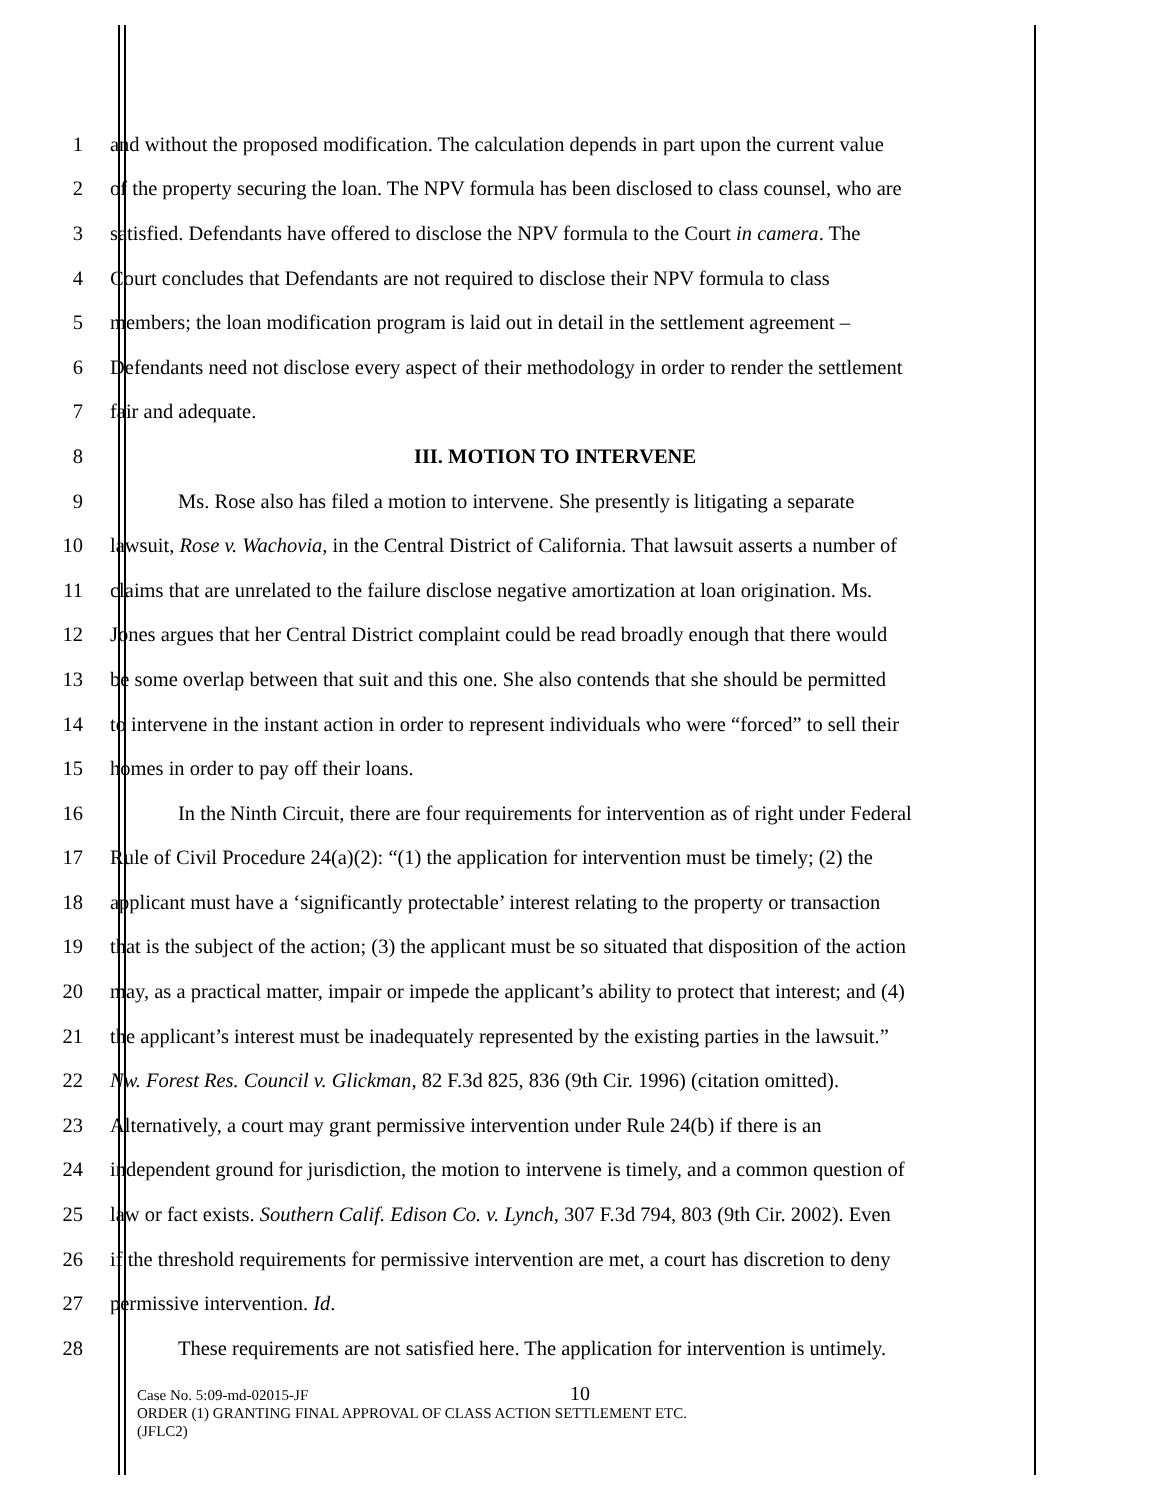1 and without the proposed modification. The calculation depends in part upon the current value
2 of the property securing the loan. The NPV formula has been disclosed to class counsel, who are
3 satisfied. Defendants have offered to disclose the NPV formula to the Court in camera. The
4 Court concludes that Defendants are not required to disclose their NPV formula to class
5 members; the loan modification program is laid out in detail in the settlement agreement –
6 Defendants need not disclose every aspect of their methodology in order to render the settlement
7 fair and adequate.
8 III. MOTION TO INTERVENE
9 Ms. Rose also has filed a motion to intervene. She presently is litigating a separate
10 lawsuit, Rose v. Wachovia, in the Central District of California. That lawsuit asserts a number of
11 claims that are unrelated to the failure disclose negative amortization at loan origination. Ms.
12 Jones argues that her Central District complaint could be read broadly enough that there would
13 be some overlap between that suit and this one. She also contends that she should be permitted
14 to intervene in the instant action in order to represent individuals who were “forced” to sell their
15 homes in order to pay off their loans.
16 In the Ninth Circuit, there are four requirements for intervention as of right under Federal
17 Rule of Civil Procedure 24(a)(2): “(1) the application for intervention must be timely; (2) the
18 applicant must have a ‘significantly protectable’ interest relating to the property or transaction
19 that is the subject of the action; (3) the applicant must be so situated that disposition of the action
20 may, as a practical matter, impair or impede the applicant’s ability to protect that interest; and (4)
21 the applicant’s interest must be inadequately represented by the existing parties in the lawsuit.”
22 Nw. Forest Res. Council v. Glickman, 82 F.3d 825, 836 (9th Cir. 1996) (citation omitted).
23 Alternatively, a court may grant permissive intervention under Rule 24(b) if there is an
24 independent ground for jurisdiction, the motion to intervene is timely, and a common question of
25 law or fact exists. Southern Calif. Edison Co. v. Lynch, 307 F.3d 794, 803 (9th Cir. 2002). Even
26 if the threshold requirements for permissive intervention are met, a court has discretion to deny
27 permissive intervention. Id.
28 These requirements are not satisfied here. The application for intervention is untimely.
10
Case No. 5:09-md-02015-JF
ORDER (1) GRANTING FINAL APPROVAL OF CLASS ACTION SETTLEMENT ETC.
(JFLC2)